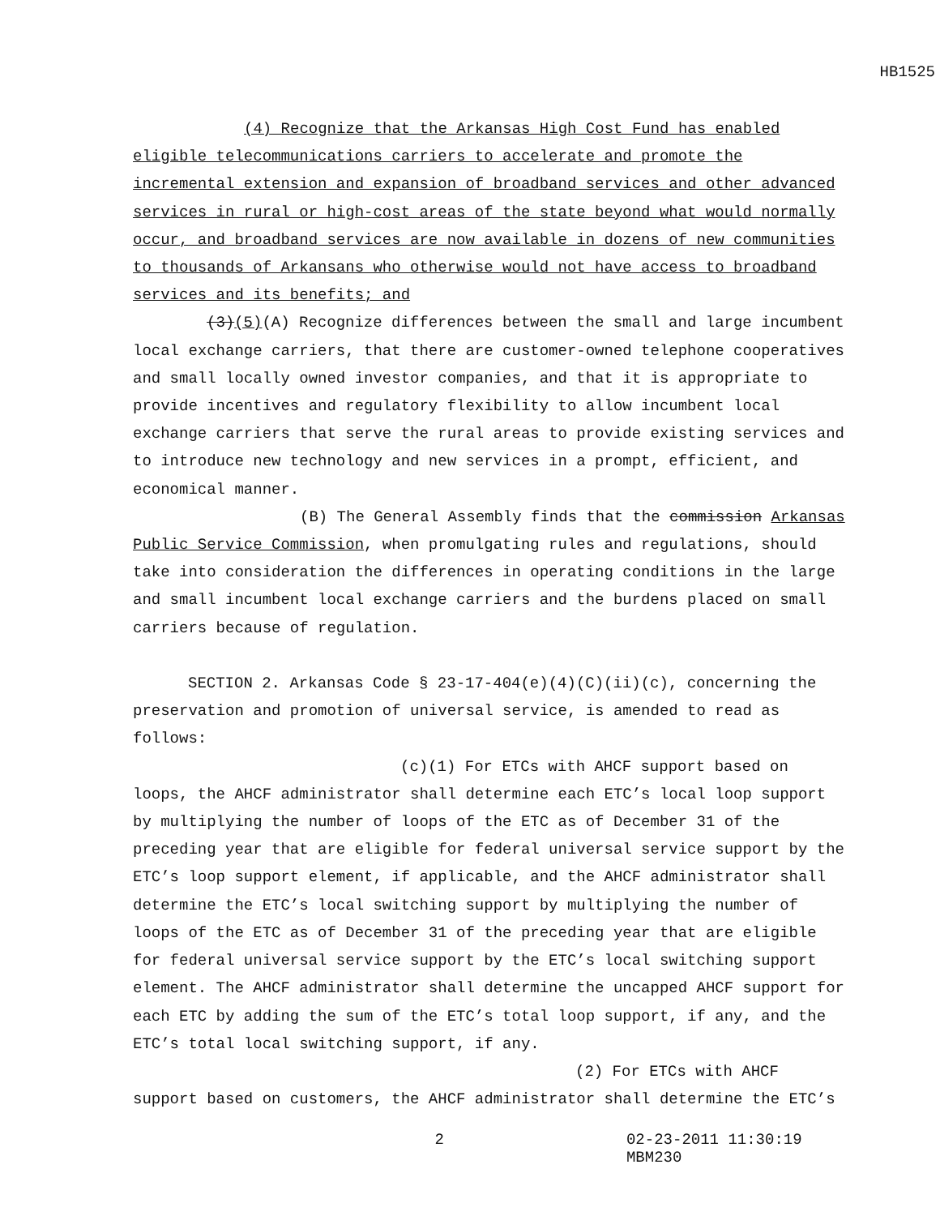HB1525
(4) Recognize that the Arkansas High Cost Fund has enabled eligible telecommunications carriers to accelerate and promote the incremental extension and expansion of broadband services and other advanced services in rural or high-cost areas of the state beyond what would normally occur, and broadband services are now available in dozens of new communities to thousands of Arkansans who otherwise would not have access to broadband services and its benefits; and
(3)(5)(A) Recognize differences between the small and large incumbent local exchange carriers, that there are customer-owned telephone cooperatives and small locally owned investor companies, and that it is appropriate to provide incentives and regulatory flexibility to allow incumbent local exchange carriers that serve the rural areas to provide existing services and to introduce new technology and new services in a prompt, efficient, and economical manner.
(B) The General Assembly finds that the commission Arkansas Public Service Commission, when promulgating rules and regulations, should take into consideration the differences in operating conditions in the large and small incumbent local exchange carriers and the burdens placed on small carriers because of regulation.
SECTION 2. Arkansas Code § 23-17-404(e)(4)(C)(ii)(c), concerning the preservation and promotion of universal service, is amended to read as follows:
(c)(1) For ETCs with AHCF support based on loops, the AHCF administrator shall determine each ETC’s local loop support by multiplying the number of loops of the ETC as of December 31 of the preceding year that are eligible for federal universal service support by the ETC’s loop support element, if applicable, and the AHCF administrator shall determine the ETC’s local switching support by multiplying the number of loops of the ETC as of December 31 of the preceding year that are eligible for federal universal service support by the ETC’s local switching support element. The AHCF administrator shall determine the uncapped AHCF support for each ETC by adding the sum of the ETC’s total loop support, if any, and the ETC’s total local switching support, if any.
(2) For ETCs with AHCF support based on customers, the AHCF administrator shall determine the ETC’s
2 02-23-2011 11:30:19 MBM230